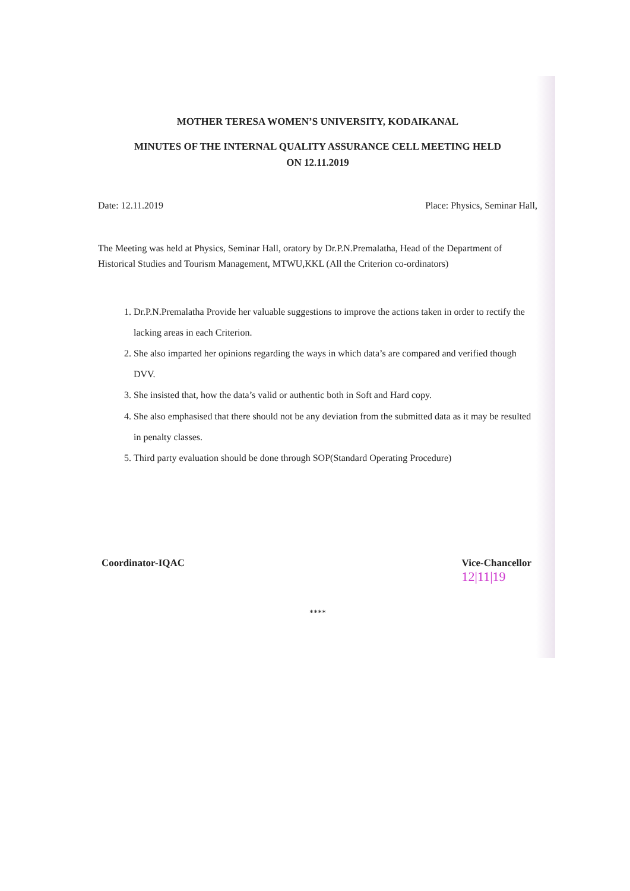MOTHER TERESA WOMEN’S UNIVERSITY, KODAIKANAL
MINUTES OF THE INTERNAL QUALITY ASSURANCE CELL MEETING HELD
ON 12.11.2019
Date: 12.11.2019 Place: Physics, Seminar Hall,
The Meeting was held at Physics, Seminar Hall, oratory by Dr.P.N.Premalatha, Head of the Department of Historical Studies and Tourism Management, MTWU,KKL (All the Criterion co-ordinators)
1. Dr.P.N.Premalatha Provide her valuable suggestions to improve the actions taken in order to rectify the lacking areas in each Criterion.
2. She also imparted her opinions regarding the ways in which data’s are compared and verified though DVV.
3. She insisted that, how the data’s valid or authentic both in Soft and Hard copy.
4. She also emphasised that there should not be any deviation from the submitted data as it may be resulted in penalty classes.
5. Third party evaluation should be done through SOP(Standard Operating Procedure)
Coordinator-IQAC Vice-Chancellor
12|11|19
****